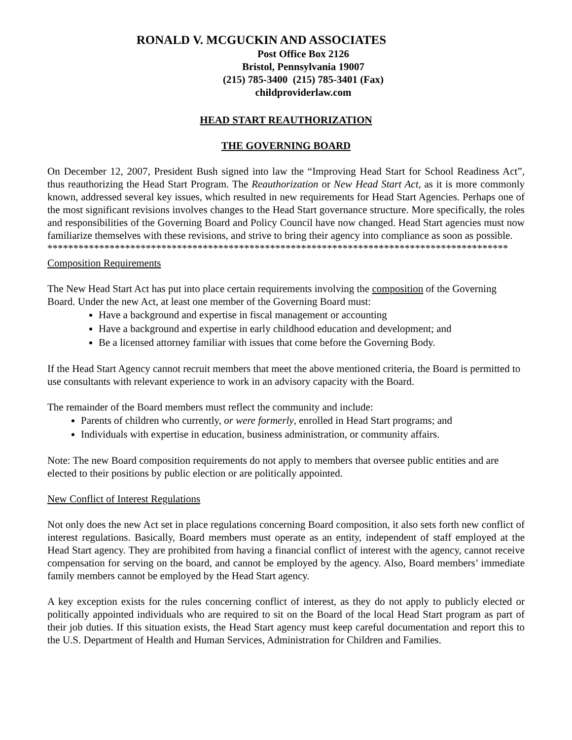RONALD V. MCGUCKIN AND ASSOCIATES
Post Office Box 2126
Bristol, Pennsylvania 19007
(215) 785-3400 (215) 785-3401 (Fax)
childproviderlaw.com
HEAD START REAUTHORIZATION
THE GOVERNING BOARD
On December 12, 2007, President Bush signed into law the “Improving Head Start for School Readiness Act”, thus reauthorizing the Head Start Program. The Reauthorization or New Head Start Act, as it is more commonly known, addressed several key issues, which resulted in new requirements for Head Start Agencies. Perhaps one of the most significant revisions involves changes to the Head Start governance structure. More specifically, the roles and responsibilities of the Governing Board and Policy Council have now changed. Head Start agencies must now familiarize themselves with these revisions, and strive to bring their agency into compliance as soon as possible.
*****************************************************************************************
Composition Requirements
The New Head Start Act has put into place certain requirements involving the composition of the Governing Board. Under the new Act, at least one member of the Governing Board must:
Have a background and expertise in fiscal management or accounting
Have a background and expertise in early childhood education and development; and
Be a licensed attorney familiar with issues that come before the Governing Body.
If the Head Start Agency cannot recruit members that meet the above mentioned criteria, the Board is permitted to use consultants with relevant experience to work in an advisory capacity with the Board.
The remainder of the Board members must reflect the community and include:
Parents of children who currently, or were formerly, enrolled in Head Start programs; and
Individuals with expertise in education, business administration, or community affairs.
Note: The new Board composition requirements do not apply to members that oversee public entities and are elected to their positions by public election or are politically appointed.
New Conflict of Interest Regulations
Not only does the new Act set in place regulations concerning Board composition, it also sets forth new conflict of interest regulations. Basically, Board members must operate as an entity, independent of staff employed at the Head Start agency. They are prohibited from having a financial conflict of interest with the agency, cannot receive compensation for serving on the board, and cannot be employed by the agency. Also, Board members’ immediate family members cannot be employed by the Head Start agency.
A key exception exists for the rules concerning conflict of interest, as they do not apply to publicly elected or politically appointed individuals who are required to sit on the Board of the local Head Start program as part of their job duties. If this situation exists, the Head Start agency must keep careful documentation and report this to the U.S. Department of Health and Human Services, Administration for Children and Families.